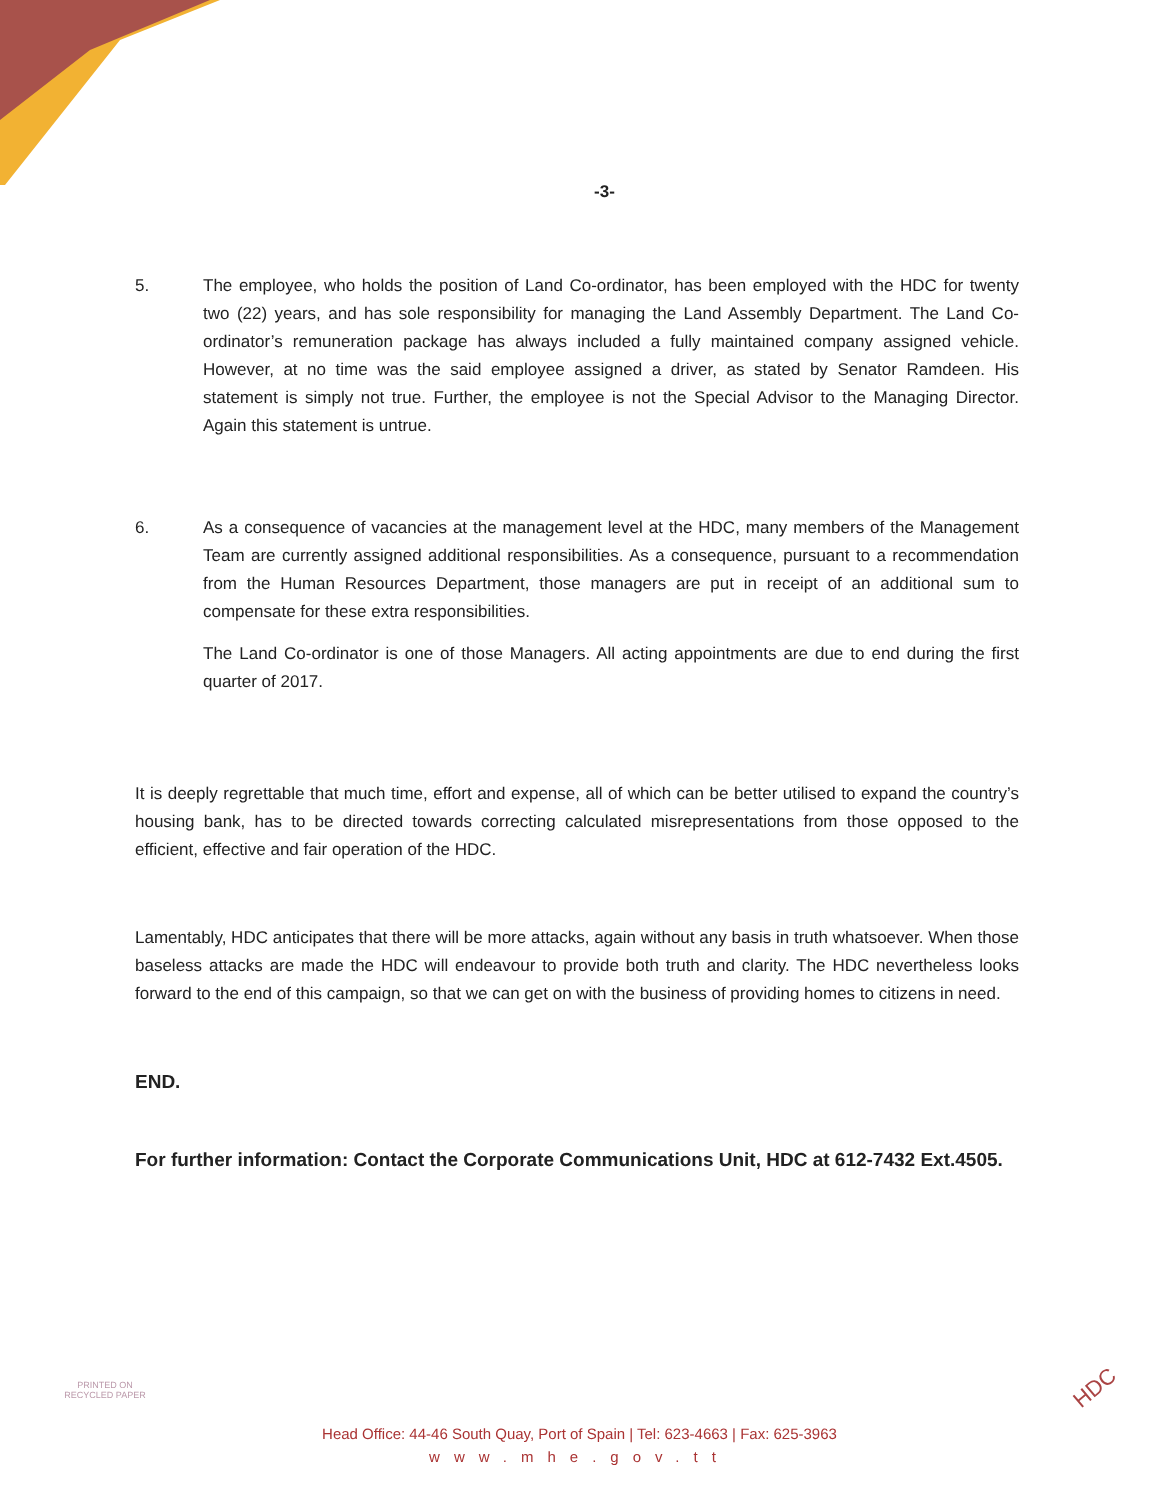-3-
5. The employee, who holds the position of Land Co-ordinator, has been employed with the HDC for twenty two (22) years, and has sole responsibility for managing the Land Assembly Department. The Land Co-ordinator’s remuneration package has always included a fully maintained company assigned vehicle. However, at no time was the said employee assigned a driver, as stated by Senator Ramdeen. His statement is simply not true. Further, the employee is not the Special Advisor to the Managing Director. Again this statement is untrue.
6. As a consequence of vacancies at the management level at the HDC, many members of the Management Team are currently assigned additional responsibilities. As a consequence, pursuant to a recommendation from the Human Resources Department, those managers are put in receipt of an additional sum to compensate for these extra responsibilities.
The Land Co-ordinator is one of those Managers. All acting appointments are due to end during the first quarter of 2017.
It is deeply regrettable that much time, effort and expense, all of which can be better utilised to expand the country’s housing bank, has to be directed towards correcting calculated misrepresentations from those opposed to the efficient, effective and fair operation of the HDC.
Lamentably, HDC anticipates that there will be more attacks, again without any basis in truth whatsoever. When those baseless attacks are made the HDC will endeavour to provide both truth and clarity. The HDC nevertheless looks forward to the end of this campaign, so that we can get on with the business of providing homes to citizens in need.
END.
For further information: Contact the Corporate Communications Unit, HDC at 612-7432 Ext.4505.
PRINTED ON RECYCLED PAPER
Head Office: 44-46 South Quay, Port of Spain | Tel: 623-4663 | Fax: 625-3963
www.mhe.gov.tt
HDC